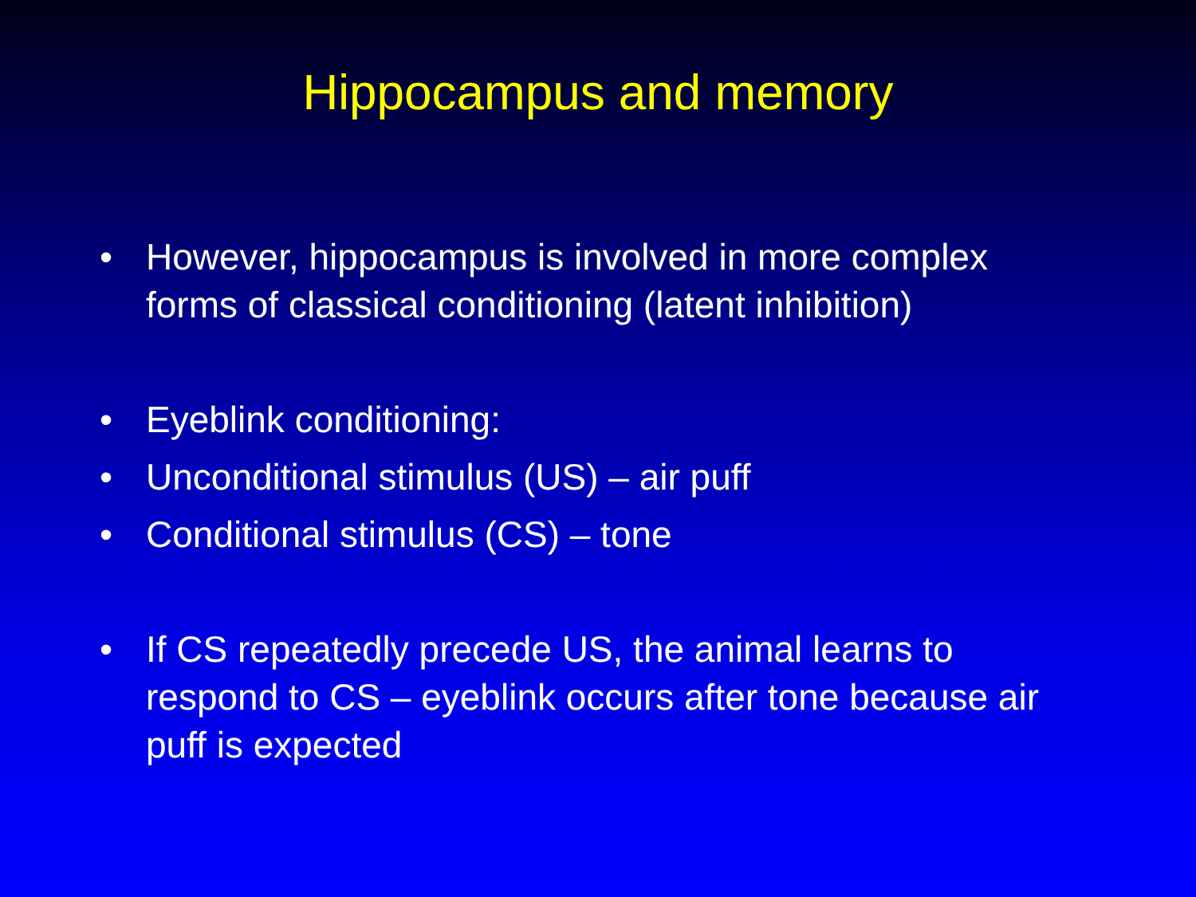Hippocampus and memory
• However, hippocampus is involved in more complex forms of classical conditioning (latent inhibition)
• Eyeblink conditioning:
• Unconditional stimulus (US) – air puff
• Conditional stimulus (CS) – tone
• If CS repeatedly precede US, the animal learns to respond to CS – eyeblink occurs after tone because air puff is expected